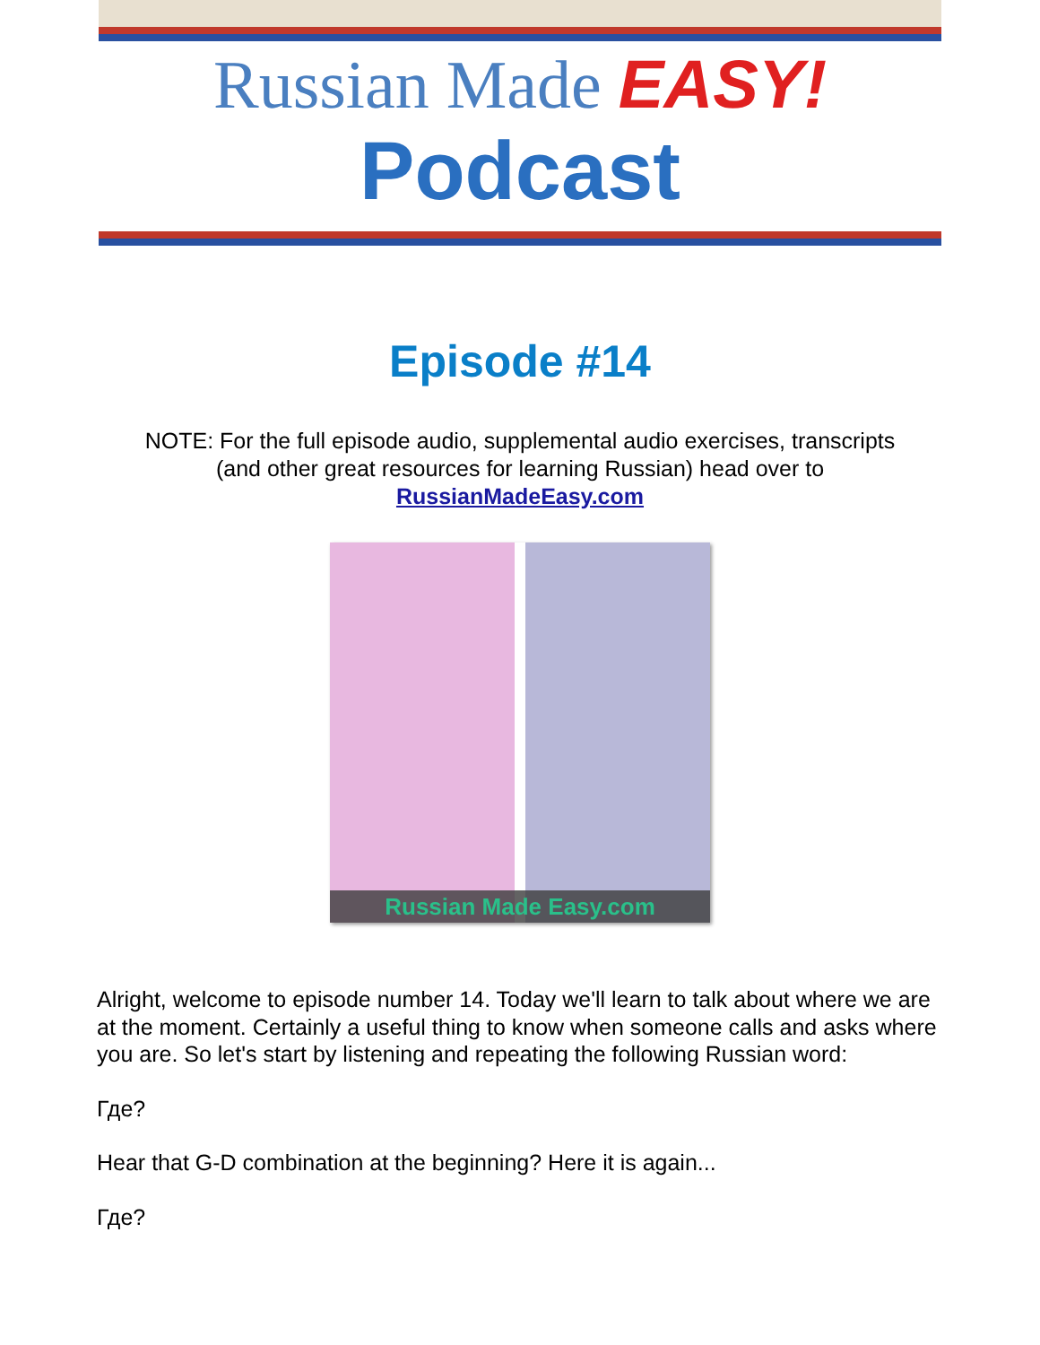Russian Made EASY!
Podcast
Episode #14
NOTE: For the full episode audio, supplemental audio exercises, transcripts
(and other great resources for learning Russian) head over to
RussianMadeEasy.com
Russian Made Easy.com
Alright, welcome to episode number 14. Today we'll learn to talk about where we are at the moment. Certainly a useful thing to know when someone calls and asks where you are. So let's start by listening and repeating the following Russian word:
Где?
Hear that G-D combination at the beginning? Here it is again...
Где?